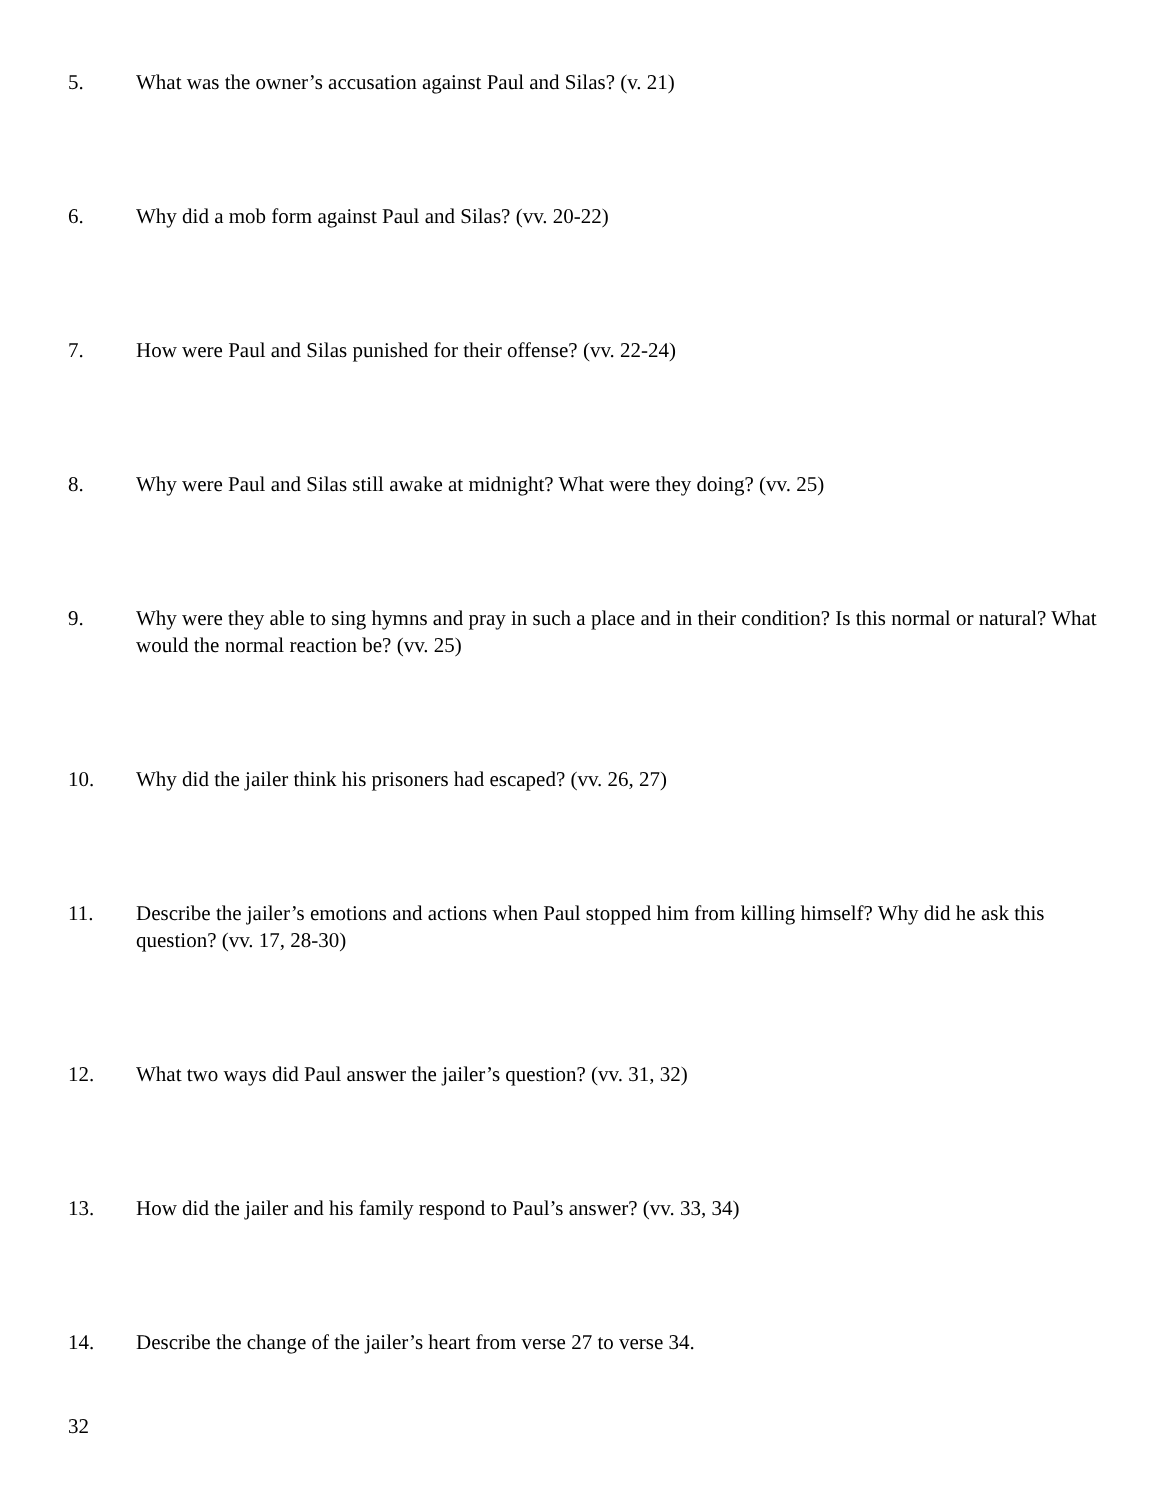5. What was the owner’s accusation against Paul and Silas? (v. 21)
6. Why did a mob form against Paul and Silas? (vv. 20-22)
7. How were Paul and Silas punished for their offense? (vv. 22-24)
8. Why were Paul and Silas still awake at midnight? What were they doing? (vv. 25)
9. Why were they able to sing hymns and pray in such a place and in their condition? Is this normal or natural? What would the normal reaction be? (vv. 25)
10. Why did the jailer think his prisoners had escaped? (vv. 26, 27)
11. Describe the jailer’s emotions and actions when Paul stopped him from killing himself? Why did he ask this question? (vv. 17, 28-30)
12. What two ways did Paul answer the jailer’s question? (vv. 31, 32)
13. How did the jailer and his family respond to Paul’s answer? (vv. 33, 34)
14. Describe the change of the jailer’s heart from verse 27 to verse 34.
32